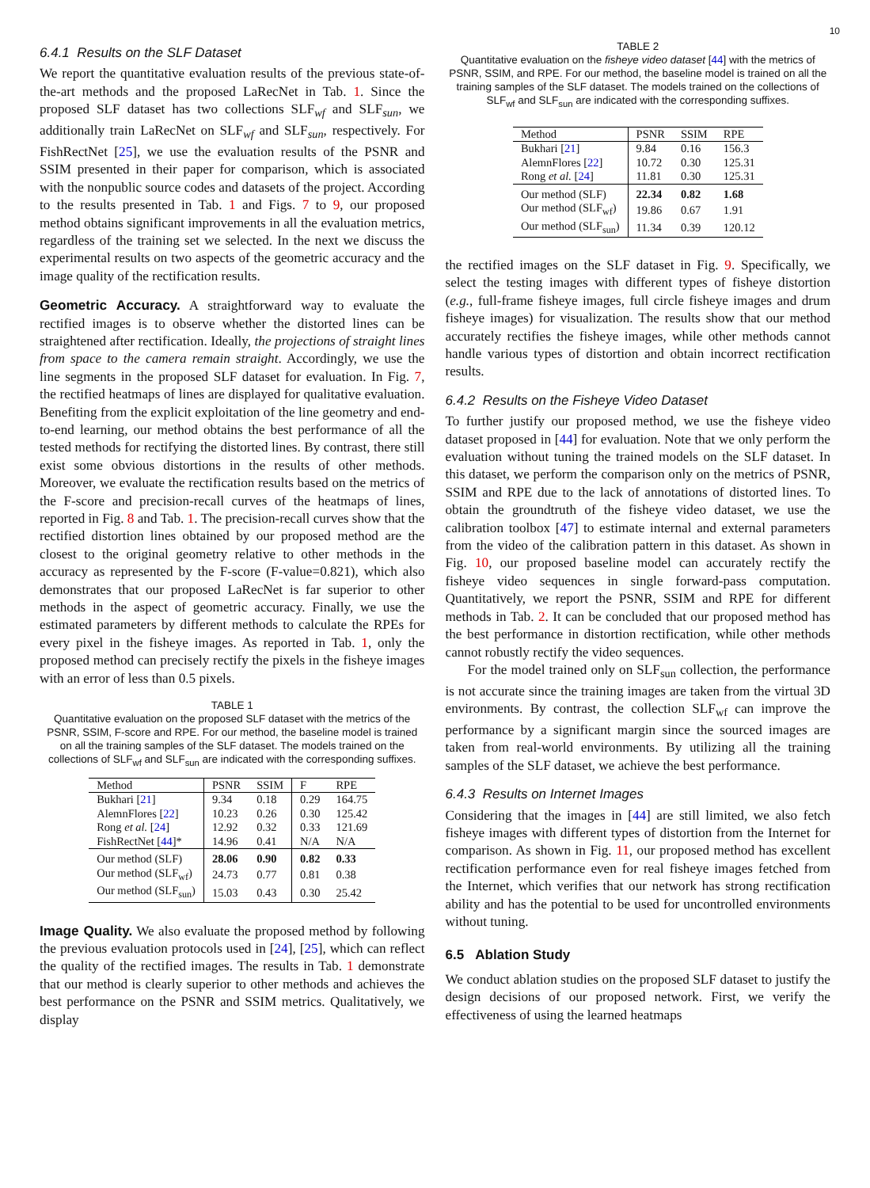10
6.4.1 Results on the SLF Dataset
We report the quantitative evaluation results of the previous state-of-the-art methods and the proposed LaRecNet in Tab. 1. Since the proposed SLF dataset has two collections SLF<sub>wf</sub> and SLF<sub>sun</sub>, we additionally train LaRecNet on SLF<sub>wf</sub> and SLF<sub>sun</sub>, respectively. For FishRectNet [25], we use the evaluation results of the PSNR and SSIM presented in their paper for comparison, which is associated with the nonpublic source codes and datasets of the project. According to the results presented in Tab. 1 and Figs. 7 to 9, our proposed method obtains significant improvements in all the evaluation metrics, regardless of the training set we selected. In the next we discuss the experimental results on two aspects of the geometric accuracy and the image quality of the rectification results.
Geometric Accuracy. A straightforward way to evaluate the rectified images is to observe whether the distorted lines can be straightened after rectification. Ideally, the projections of straight lines from space to the camera remain straight. Accordingly, we use the line segments in the proposed SLF dataset for evaluation. In Fig. 7, the rectified heatmaps of lines are displayed for qualitative evaluation. Benefiting from the explicit exploitation of the line geometry and end-to-end learning, our method obtains the best performance of all the tested methods for rectifying the distorted lines. By contrast, there still exist some obvious distortions in the results of other methods. Moreover, we evaluate the rectification results based on the metrics of the F-score and precision-recall curves of the heatmaps of lines, reported in Fig. 8 and Tab. 1. The precision-recall curves show that the rectified distortion lines obtained by our proposed method are the closest to the original geometry relative to other methods in the accuracy as represented by the F-score (F-value=0.821), which also demonstrates that our proposed LaRecNet is far superior to other methods in the aspect of geometric accuracy. Finally, we use the estimated parameters by different methods to calculate the RPEs for every pixel in the fisheye images. As reported in Tab. 1, only the proposed method can precisely rectify the pixels in the fisheye images with an error of less than 0.5 pixels.
TABLE 1
Quantitative evaluation on the proposed SLF dataset with the metrics of the PSNR, SSIM, F-score and RPE. For our method, the baseline model is trained on all the training samples of the SLF dataset. The models trained on the collections of SLF<sub>wf</sub> and SLF<sub>sun</sub> are indicated with the corresponding suffixes.
| Method | PSNR | SSIM | F | RPE |
| --- | --- | --- | --- | --- |
| Bukhari [ 21 ] | 9.34 | 0.18 | 0.29 | 164.75 |
| AlemnFlores [ 22 ] | 10.23 | 0.26 | 0.30 | 125.42 |
| Rong et al. [ 24 ] | 12.92 | 0.32 | 0.33 | 121.69 |
| FishRectNet [ 44 ]* | 14.96 | 0.41 | N/A | N/A |
| Our method (SLF) | 28.06 | 0.90 | 0.82 | 0.33 |
| Our method (SLF<sub>wf</sub>) | 24.73 | 0.77 | 0.81 | 0.38 |
| Our method (SLF<sub>sun</sub>) | 15.03 | 0.43 | 0.30 | 25.42 |
Image Quality. We also evaluate the proposed method by following the previous evaluation protocols used in [24], [25], which can reflect the quality of the rectified images. The results in Tab. 1 demonstrate that our method is clearly superior to other methods and achieves the best performance on the PSNR and SSIM metrics. Qualitatively, we display
TABLE 2
Quantitative evaluation on the fisheye video dataset [44] with the metrics of PSNR, SSIM, and RPE. For our method, the baseline model is trained on all the training samples of the SLF dataset. The models trained on the collections of SLF<sub>wf</sub> and SLF<sub>sun</sub> are indicated with the corresponding suffixes.
| Method | PSNR | SSIM | RPE |
| --- | --- | --- | --- |
| Bukhari [ 21 ] | 9.84 | 0.16 | 156.3 |
| AlemnFlores [ 22 ] | 10.72 | 0.30 | 125.31 |
| Rong et al. [ 24 ] | 11.81 | 0.30 | 125.31 |
| Our method (SLF) | 22.34 | 0.82 | 1.68 |
| Our method (SLF<sub>wf</sub>) | 19.86 | 0.67 | 1.91 |
| Our method (SLF<sub>sun</sub>) | 11.34 | 0.39 | 120.12 |
the rectified images on the SLF dataset in Fig. 9. Specifically, we select the testing images with different types of fisheye distortion (e.g., full-frame fisheye images, full circle fisheye images and drum fisheye images) for visualization. The results show that our method accurately rectifies the fisheye images, while other methods cannot handle various types of distortion and obtain incorrect rectification results.
6.4.2 Results on the Fisheye Video Dataset
To further justify our proposed method, we use the fisheye video dataset proposed in [44] for evaluation. Note that we only perform the evaluation without tuning the trained models on the SLF dataset. In this dataset, we perform the comparison only on the metrics of PSNR, SSIM and RPE due to the lack of annotations of distorted lines. To obtain the groundtruth of the fisheye video dataset, we use the calibration toolbox [47] to estimate internal and external parameters from the video of the calibration pattern in this dataset. As shown in Fig. 10, our proposed baseline model can accurately rectify the fisheye video sequences in single forward-pass computation. Quantitatively, we report the PSNR, SSIM and RPE for different methods in Tab. 2. It can be concluded that our proposed method has the best performance in distortion rectification, while other methods cannot robustly rectify the video sequences.
For the model trained only on SLF<sub>sun</sub> collection, the performance is not accurate since the training images are taken from the virtual 3D environments. By contrast, the collection SLF<sub>wf</sub> can improve the performance by a significant margin since the sourced images are taken from real-world environments. By utilizing all the training samples of the SLF dataset, we achieve the best performance.
6.4.3 Results on Internet Images
Considering that the images in [44] are still limited, we also fetch fisheye images with different types of distortion from the Internet for comparison. As shown in Fig. 11, our proposed method has excellent rectification performance even for real fisheye images fetched from the Internet, which verifies that our network has strong rectification ability and has the potential to be used for uncontrolled environments without tuning.
6.5 Ablation Study
We conduct ablation studies on the proposed SLF dataset to justify the design decisions of our proposed network. First, we verify the effectiveness of using the learned heatmaps